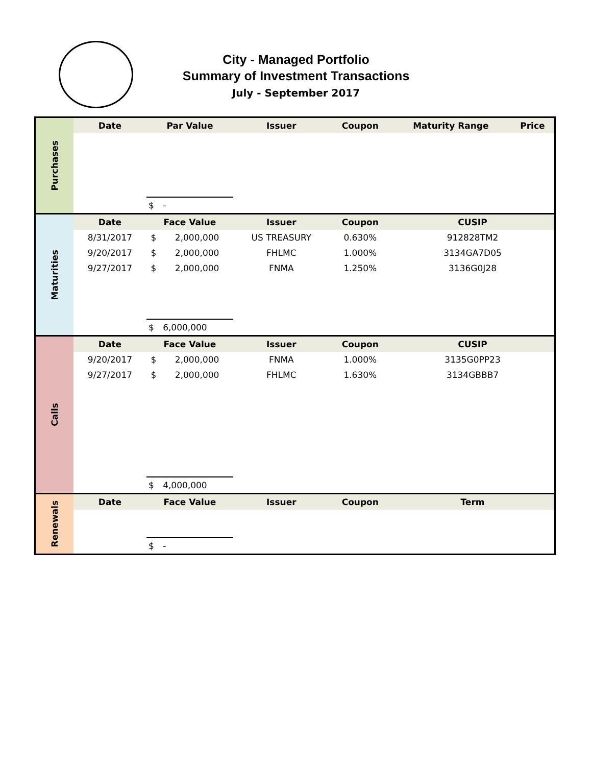City - Managed Portfolio
Summary of Investment Transactions
July - September 2017
| Purchases | Date | Par Value | | Issuer | Coupon | Maturity Range | Price |
| | | $ | - | | | | |
| Maturities | Date | Face Value | | Issuer | Coupon | CUSIP | |
| | 8/31/2017 | $ | 2,000,000 | US TREASURY | 0.630% | 912828TM2 | |
| | 9/20/2017 | $ | 2,000,000 | FHLMC | 1.000% | 3134GA7D05 | |
| | 9/27/2017 | $ | 2,000,000 | FNMA | 1.250% | 3136G0J28 | |
| | | $ | 6,000,000 | | | | |
| Calls | Date | Face Value | | Issuer | Coupon | CUSIP | |
| | 9/20/2017 | $ | 2,000,000 | FNMA | 1.000% | 3135G0PP23 | |
| | 9/27/2017 | $ | 2,000,000 | FHLMC | 1.630% | 3134GBBB7 | |
| | | $ | 4,000,000 | | | | |
| Renewals | Date | Face Value | | Issuer | Coupon | Term | |
| | | $ | - | | | | |